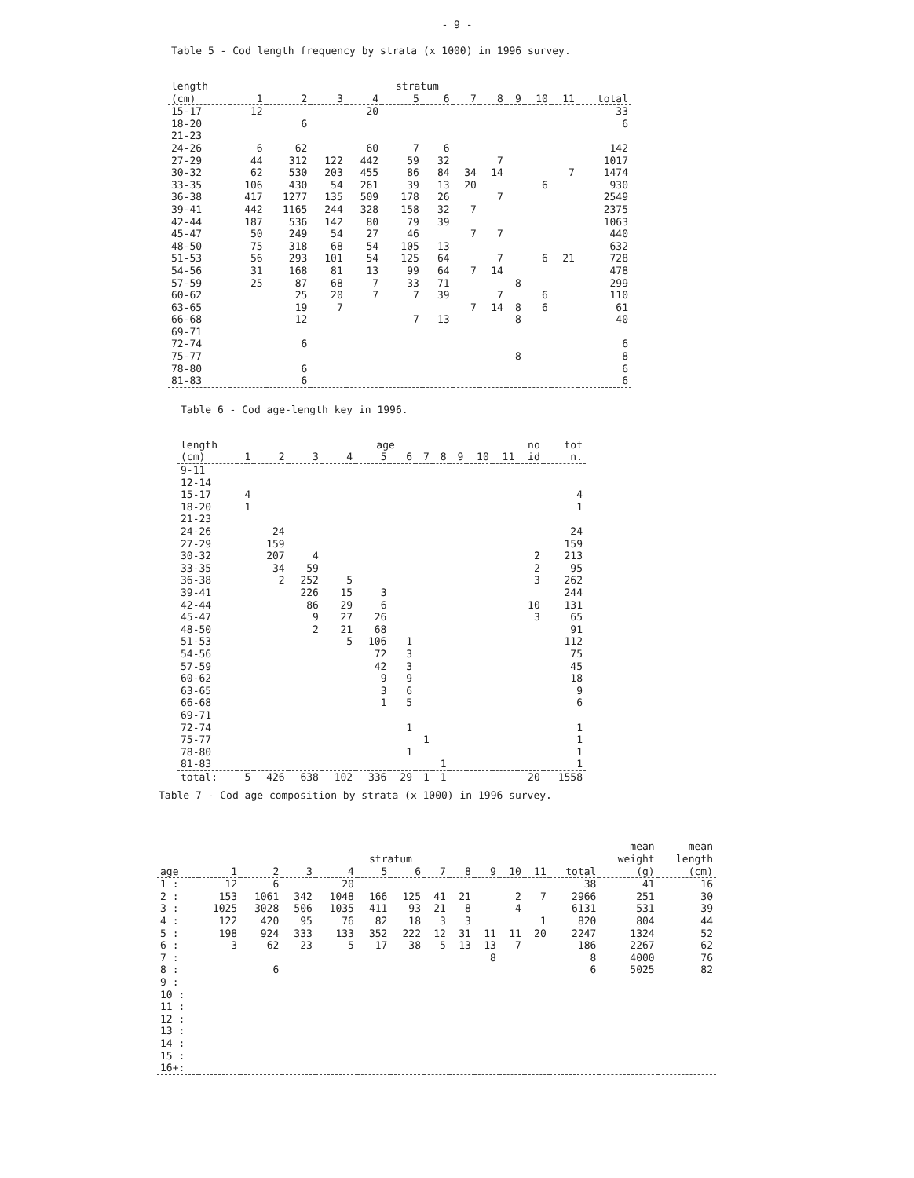- 9 -
Table 5 - Cod length frequency by strata (x 1000) in 1996 survey.
| length | | | | | stratum | | | | | | | |
| --- | --- | --- | --- | --- | --- | --- | --- | --- | --- | --- | --- | --- |
| (cm) | 1 | 2 | 3 | 4 | 5 | 6 | 7 | 8 | 9 | 10 | 11 | total |
| 15-17 | 12 | | | 20 | | | | | | | | 33 |
| 18-20 | | 6 | | | | | | | | | | 6 |
| 21-23 | | | | | | | | | | | | |
| 24-26 | 6 | 62 | | 60 | 7 | 6 | | | | | | 142 |
| 27-29 | 44 | 312 | 122 | 442 | 59 | 32 | | 7 | | | | 1017 |
| 30-32 | 62 | 530 | 203 | 455 | 86 | 84 | 34 | 14 | | | 7 | 1474 |
| 33-35 | 106 | 430 | 54 | 261 | 39 | 13 | 20 | | | 6 | | 930 |
| 36-38 | 417 | 1277 | 135 | 509 | 178 | 26 | | 7 | | | | 2549 |
| 39-41 | 442 | 1165 | 244 | 328 | 158 | 32 | 7 | | | | | 2375 |
| 42-44 | 187 | 536 | 142 | 80 | 79 | 39 | | | | | | 1063 |
| 45-47 | 50 | 249 | 54 | 27 | 46 | | 7 | 7 | | | | 440 |
| 48-50 | 75 | 318 | 68 | 54 | 105 | 13 | | | | | | 632 |
| 51-53 | 56 | 293 | 101 | 54 | 125 | 64 | | 7 | | 6 | 21 | 728 |
| 54-56 | 31 | 168 | 81 | 13 | 99 | 64 | 7 | 14 | | | | 478 |
| 57-59 | 25 | 87 | 68 | 7 | 33 | 71 | | | 8 | | | 299 |
| 60-62 | | 25 | 20 | 7 | 7 | 39 | | 7 | | 6 | | 110 |
| 63-65 | | 19 | 7 | | | | 7 | 14 | 8 | 6 | | 61 |
| 66-68 | | 12 | | | 7 | 13 | | | 8 | | | 40 |
| 69-71 | | | | | | | | | | | | |
| 72-74 | | 6 | | | | | | | | | | 6 |
| 75-77 | | | | | | | | | 8 | | | 8 |
| 78-80 | | 6 | | | | | | | | | | 6 |
| 81-83 | | 6 | | | | | | | | | | 6 |
Table 6 - Cod age-length key in 1996.
| length | | | | | age | | | | | | | no | tot |
| --- | --- | --- | --- | --- | --- | --- | --- | --- | --- | --- | --- | --- | --- |
| (cm) | 1 | 2 | 3 | 4 | 5 | 6 | 7 | 8 | 9 | 10 | 11 | id | n. |
| 9-11 | | | | | | | | | | | | | |
| 12-14 | | | | | | | | | | | | | |
| 15-17 | 4 | | | | | | | | | | | | 4 |
| 18-20 | 1 | | | | | | | | | | | | 1 |
| 21-23 | | | | | | | | | | | | | |
| 24-26 | | 24 | | | | | | | | | | | 24 |
| 27-29 | | 159 | | | | | | | | | | | 159 |
| 30-32 | | 207 | 4 | | | | | | | | | 2 | 213 |
| 33-35 | | 34 | 59 | | | | | | | | | 2 | 95 |
| 36-38 | | 2 | 252 | 5 | | | | | | | | 3 | 262 |
| 39-41 | | | 226 | 15 | 3 | | | | | | | | 244 |
| 42-44 | | | 86 | 29 | 6 | | | | | | | 10 | 131 |
| 45-47 | | | 9 | 27 | 26 | | | | | | | 3 | 65 |
| 48-50 | | | 2 | 21 | 68 | | | | | | | | 91 |
| 51-53 | | | | 5 | 106 | 1 | | | | | | | 112 |
| 54-56 | | | | | 72 | 3 | | | | | | | 75 |
| 57-59 | | | | | 42 | 3 | | | | | | | 45 |
| 60-62 | | | | | 9 | 9 | | | | | | | 18 |
| 63-65 | | | | | 3 | 6 | | | | | | | 9 |
| 66-68 | | | | | 1 | 5 | | | | | | | 6 |
| 69-71 | | | | | | | | | | | | | |
| 72-74 | | | | | | 1 | | | | | | | 1 |
| 75-77 | | | | | | | 1 | | | | | | 1 |
| 78-80 | | | | | | 1 | | | | | | | 1 |
| 81-83 | | | | | | | | 1 | | | | | 1 |
| total: | 5 | 426 | 638 | 102 | 336 | 29 | 1 | 1 | | | | 20 | 1558 |
Table 7 - Cod age composition by strata (x 1000) in 1996 survey.
| | | | | | | | | | | | | | mean | mean |
| --- | --- | --- | --- | --- | --- | --- | --- | --- | --- | --- | --- | --- | --- | --- |
| | | | | | stratum | | | | | | | | weight | length |
| age | 1 | 2 | 3 | 4 | 5 | 6 | 7 | 8 | 9 | 10 | 11 | total | (g) | (cm) |
| 1 : | 12 | 6 | | 20 | | | | | | | | 38 | 41 | 16 |
| 2 : | 153 | 1061 | 342 | 1048 | 166 | 125 | 41 | 21 | | 2 | 7 | 2966 | 251 | 30 |
| 3 : | 1025 | 3028 | 506 | 1035 | 411 | 93 | 21 | 8 | | 4 | | 6131 | 531 | 39 |
| 4 : | 122 | 420 | 95 | 76 | 82 | 18 | 3 | 3 | | | 1 | 820 | 804 | 44 |
| 5 : | 198 | 924 | 333 | 133 | 352 | 222 | 12 | 31 | 11 | 11 | 20 | 2247 | 1324 | 52 |
| 6 : | 3 | 62 | 23 | 5 | 17 | 38 | 5 | 13 | 13 | 7 | | 186 | 2267 | 62 |
| 7 : | | | | | | | | | 8 | | | 8 | 4000 | 76 |
| 8 : | | 6 | | | | | | | | | | 6 | 5025 | 82 |
| 9 : | | | | | | | | | | | | | | |
| 10 : | | | | | | | | | | | | | | |
| 11 : | | | | | | | | | | | | | | |
| 12 : | | | | | | | | | | | | | | |
| 13 : | | | | | | | | | | | | | | |
| 14 : | | | | | | | | | | | | | | |
| 15 : | | | | | | | | | | | | | | |
| 16+: | | | | | | | | | | | | | | |